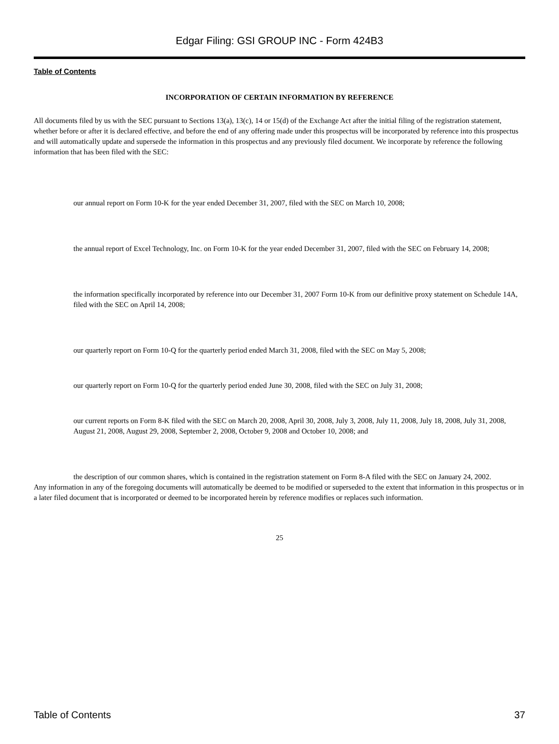Edgar Filing: GSI GROUP INC - Form 424B3
Table of Contents
INCORPORATION OF CERTAIN INFORMATION BY REFERENCE
All documents filed by us with the SEC pursuant to Sections 13(a), 13(c), 14 or 15(d) of the Exchange Act after the initial filing of the registration statement, whether before or after it is declared effective, and before the end of any offering made under this prospectus will be incorporated by reference into this prospectus and will automatically update and supersede the information in this prospectus and any previously filed document. We incorporate by reference the following information that has been filed with the SEC:
our annual report on Form 10-K for the year ended December 31, 2007, filed with the SEC on March 10, 2008;
the annual report of Excel Technology, Inc. on Form 10-K for the year ended December 31, 2007, filed with the SEC on February 14, 2008;
the information specifically incorporated by reference into our December 31, 2007 Form 10-K from our definitive proxy statement on Schedule 14A, filed with the SEC on April 14, 2008;
our quarterly report on Form 10-Q for the quarterly period ended March 31, 2008, filed with the SEC on May 5, 2008;
our quarterly report on Form 10-Q for the quarterly period ended June 30, 2008, filed with the SEC on July 31, 2008;
our current reports on Form 8-K filed with the SEC on March 20, 2008, April 30, 2008, July 3, 2008, July 11, 2008, July 18, 2008, July 31, 2008, August 21, 2008, August 29, 2008, September 2, 2008, October 9, 2008 and October 10, 2008; and
the description of our common shares, which is contained in the registration statement on Form 8-A filed with the SEC on January 24, 2002.
Any information in any of the foregoing documents will automatically be deemed to be modified or superseded to the extent that information in this prospectus or in a later filed document that is incorporated or deemed to be incorporated herein by reference modifies or replaces such information.
25
Table of Contents 37